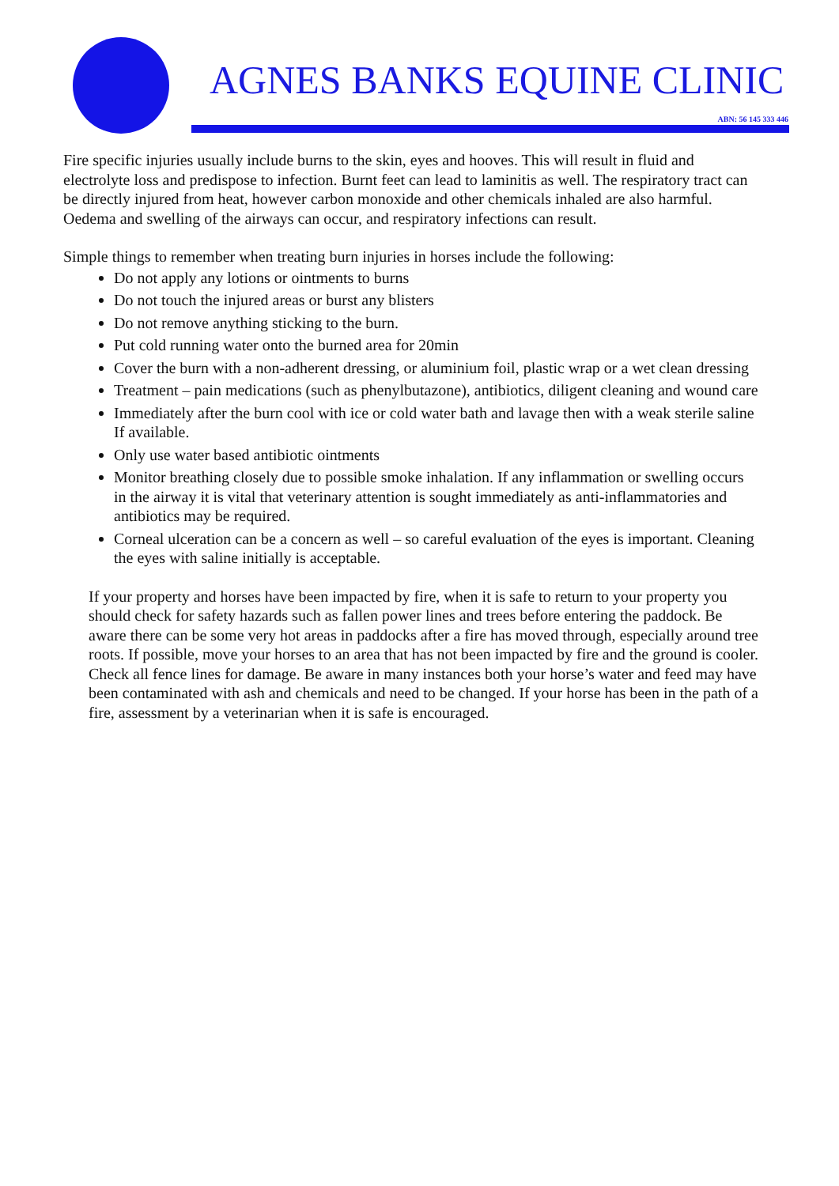AGNES BANKS EQUINE CLINIC
ABN: 56 145 333 446
Fire specific injuries usually include burns to the skin, eyes and hooves. This will result in fluid and electrolyte loss and predispose to infection. Burnt feet can lead to laminitis as well. The respiratory tract can be directly injured from heat, however carbon monoxide and other chemicals inhaled are also harmful. Oedema and swelling of the airways can occur, and respiratory infections can result.
Simple things to remember when treating burn injuries in horses include the following:
Do not apply any lotions or ointments to burns
Do not touch the injured areas or burst any blisters
Do not remove anything sticking to the burn.
Put cold running water onto the burned area for 20min
Cover the burn with a non-adherent dressing, or aluminium foil, plastic wrap or a wet clean dressing
Treatment – pain medications (such as phenylbutazone), antibiotics, diligent cleaning and wound care
Immediately after the burn cool with ice or cold water bath and lavage then with a weak sterile saline If available.
Only use water based antibiotic ointments
Monitor breathing closely due to possible smoke inhalation. If any inflammation or swelling occurs in the airway it is vital that veterinary attention is sought immediately as anti-inflammatories and antibiotics may be required.
Corneal ulceration can be a concern as well – so careful evaluation of the eyes is important. Cleaning the eyes with saline initially is acceptable.
If your property and horses have been impacted by fire, when it is safe to return to your property you should check for safety hazards such as fallen power lines and trees before entering the paddock. Be aware there can be some very hot areas in paddocks after a fire has moved through, especially around tree roots. If possible, move your horses to an area that has not been impacted by fire and the ground is cooler. Check all fence lines for damage. Be aware in many instances both your horse’s water and feed may have been contaminated with ash and chemicals and need to be changed. If your horse has been in the path of a fire, assessment by a veterinarian when it is safe is encouraged.